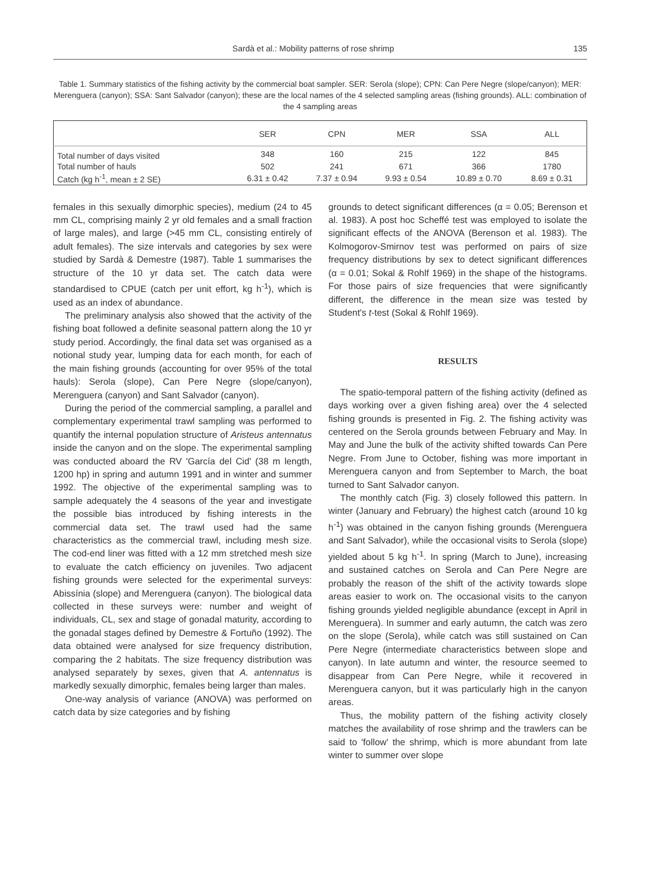Sardà et al.: Mobility patterns of rose shrimp 135
Table 1. Summary statistics of the fishing activity by the commercial boat sampler. SER: Serola (slope); CPN: Can Pere Negre (slope/canyon); MER: Merenguera (canyon); SSA: Sant Salvador (canyon); these are the local names of the 4 selected sampling areas (fishing grounds). ALL: combination of the 4 sampling areas
| | SER | CPN | MER | SSA | ALL |
| --- | --- | --- | --- | --- | --- |
| Total number of days visited | 348 | 160 | 215 | 122 | 845 |
| Total number of hauls | 502 | 241 | 671 | 366 | 1780 |
| Catch (kg h<sup>-1</sup>, mean ± 2 SE) | 6.31 ± 0.42 | 7.37 ± 0.94 | 9.93 ± 0.54 | 10.89 ± 0.70 | 8.69 ± 0.31 |
females in this sexually dimorphic species), medium (24 to 45 mm CL, comprising mainly 2 yr old females and a small fraction of large males), and large (>45 mm CL, consisting entirely of adult females). The size intervals and categories by sex were studied by Sardà & Demestre (1987). Table 1 summarises the structure of the 10 yr data set. The catch data were standardised to CPUE (catch per unit effort, kg h<sup>-1</sup>), which is used as an index of abundance.
The preliminary analysis also showed that the activity of the fishing boat followed a definite seasonal pattern along the 10 yr study period. Accordingly, the final data set was organised as a notional study year, lumping data for each month, for each of the main fishing grounds (accounting for over 95% of the total hauls): Serola (slope), Can Pere Negre (slope/canyon), Merenguera (canyon) and Sant Salvador (canyon).
During the period of the commercial sampling, a parallel and complementary experimental trawl sampling was performed to quantify the internal population structure of Aristeus antennatus inside the canyon and on the slope. The experimental sampling was conducted aboard the RV 'García del Cid' (38 m length, 1200 hp) in spring and autumn 1991 and in winter and summer 1992. The objective of the experimental sampling was to sample adequately the 4 seasons of the year and investigate the possible bias introduced by fishing interests in the commercial data set. The trawl used had the same characteristics as the commercial trawl, including mesh size. The cod-end liner was fitted with a 12 mm stretched mesh size to evaluate the catch efficiency on juveniles. Two adjacent fishing grounds were selected for the experimental surveys: Abissínia (slope) and Merenguera (canyon). The biological data collected in these surveys were: number and weight of individuals, CL, sex and stage of gonadal maturity, according to the gonadal stages defined by Demestre & Fortuño (1992). The data obtained were analysed for size frequency distribution, comparing the 2 habitats. The size frequency distribution was analysed separately by sexes, given that A. antennatus is markedly sexually dimorphic, females being larger than males.
One-way analysis of variance (ANOVA) was performed on catch data by size categories and by fishing
grounds to detect significant differences (α = 0.05; Berenson et al. 1983). A post hoc Scheffé test was employed to isolate the significant effects of the ANOVA (Berenson et al. 1983). The Kolmogorov-Smirnov test was performed on pairs of size frequency distributions by sex to detect significant differences (α = 0.01; Sokal & Rohlf 1969) in the shape of the histograms. For those pairs of size frequencies that were significantly different, the difference in the mean size was tested by Student's t-test (Sokal & Rohlf 1969).
RESULTS
The spatio-temporal pattern of the fishing activity (defined as days working over a given fishing area) over the 4 selected fishing grounds is presented in Fig. 2. The fishing activity was centered on the Serola grounds between February and May. In May and June the bulk of the activity shifted towards Can Pere Negre. From June to October, fishing was more important in Merenguera canyon and from September to March, the boat turned to Sant Salvador canyon.
The monthly catch (Fig. 3) closely followed this pattern. In winter (January and February) the highest catch (around 10 kg h<sup>-1</sup>) was obtained in the canyon fishing grounds (Merenguera and Sant Salvador), while the occasional visits to Serola (slope) yielded about 5 kg h<sup>-1</sup>. In spring (March to June), increasing and sustained catches on Serola and Can Pere Negre are probably the reason of the shift of the activity towards slope areas easier to work on. The occasional visits to the canyon fishing grounds yielded negligible abundance (except in April in Merenguera). In summer and early autumn, the catch was zero on the slope (Serola), while catch was still sustained on Can Pere Negre (intermediate characteristics between slope and canyon). In late autumn and winter, the resource seemed to disappear from Can Pere Negre, while it recovered in Merenguera canyon, but it was particularly high in the canyon areas.
Thus, the mobility pattern of the fishing activity closely matches the availability of rose shrimp and the trawlers can be said to 'follow' the shrimp, which is more abundant from late winter to summer over slope